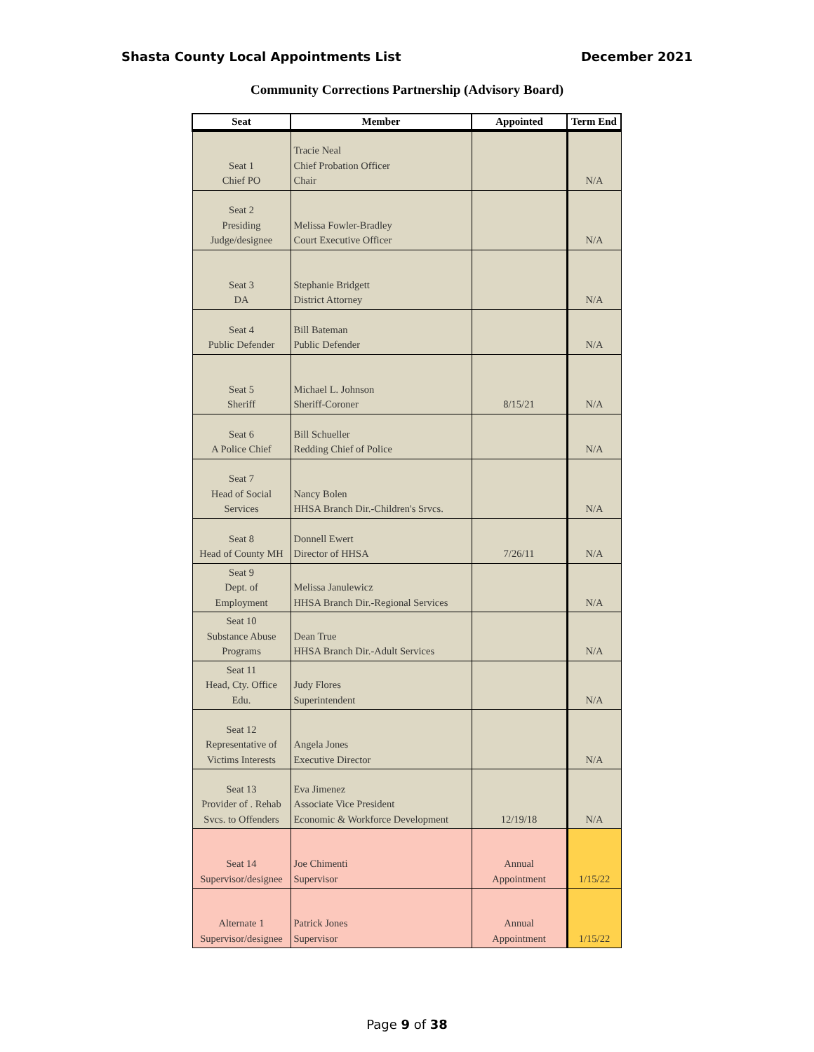Shasta County Local Appointments List December 2021
Community Corrections Partnership (Advisory Board)
| Seat | Member | Appointed | Term End |
| --- | --- | --- | --- |
| Seat 1 Chief PO | Tracie Neal Chief Probation Officer Chair | | N/A |
| Seat 2 Presiding Judge/designee | Melissa Fowler-Bradley Court Executive Officer | | N/A |
| Seat 3 DA | Stephanie Bridgett District Attorney | | N/A |
| Seat 4 Public Defender | Bill Bateman Public Defender | | N/A |
| Seat 5 Sheriff | Michael L. Johnson Sheriff-Coroner | 8/15/21 | N/A |
| Seat 6 A Police Chief | Bill Schueller Redding Chief of Police | | N/A |
| Seat 7 Head of Social Services | Nancy Bolen HHSA Branch Dir.-Children's Srvcs. | | N/A |
| Seat 8 Head of County MH | Donnell Ewert Director of HHSA | 7/26/11 | N/A |
| Seat 9 Dept. of Employment | Melissa Janulewicz HHSA Branch Dir.-Regional Services | | N/A |
| Seat 10 Substance Abuse Programs | Dean True HHSA Branch Dir.-Adult Services | | N/A |
| Seat 11 Head, Cty. Office Edu. | Judy Flores Superintendent | | N/A |
| Seat 12 Representative of Victims Interests | Angela Jones Executive Director | | N/A |
| Seat 13 Provider of . Rehab Svcs. to Offenders | Eva Jimenez Associate Vice President Economic & Workforce Development | 12/19/18 | N/A |
| Seat 14 Supervisor/designee | Joe Chimenti Supervisor | Annual Appointment | 1/15/22 |
| Alternate 1 Supervisor/designee | Patrick Jones Supervisor | Annual Appointment | 1/15/22 |
Page 9 of 38